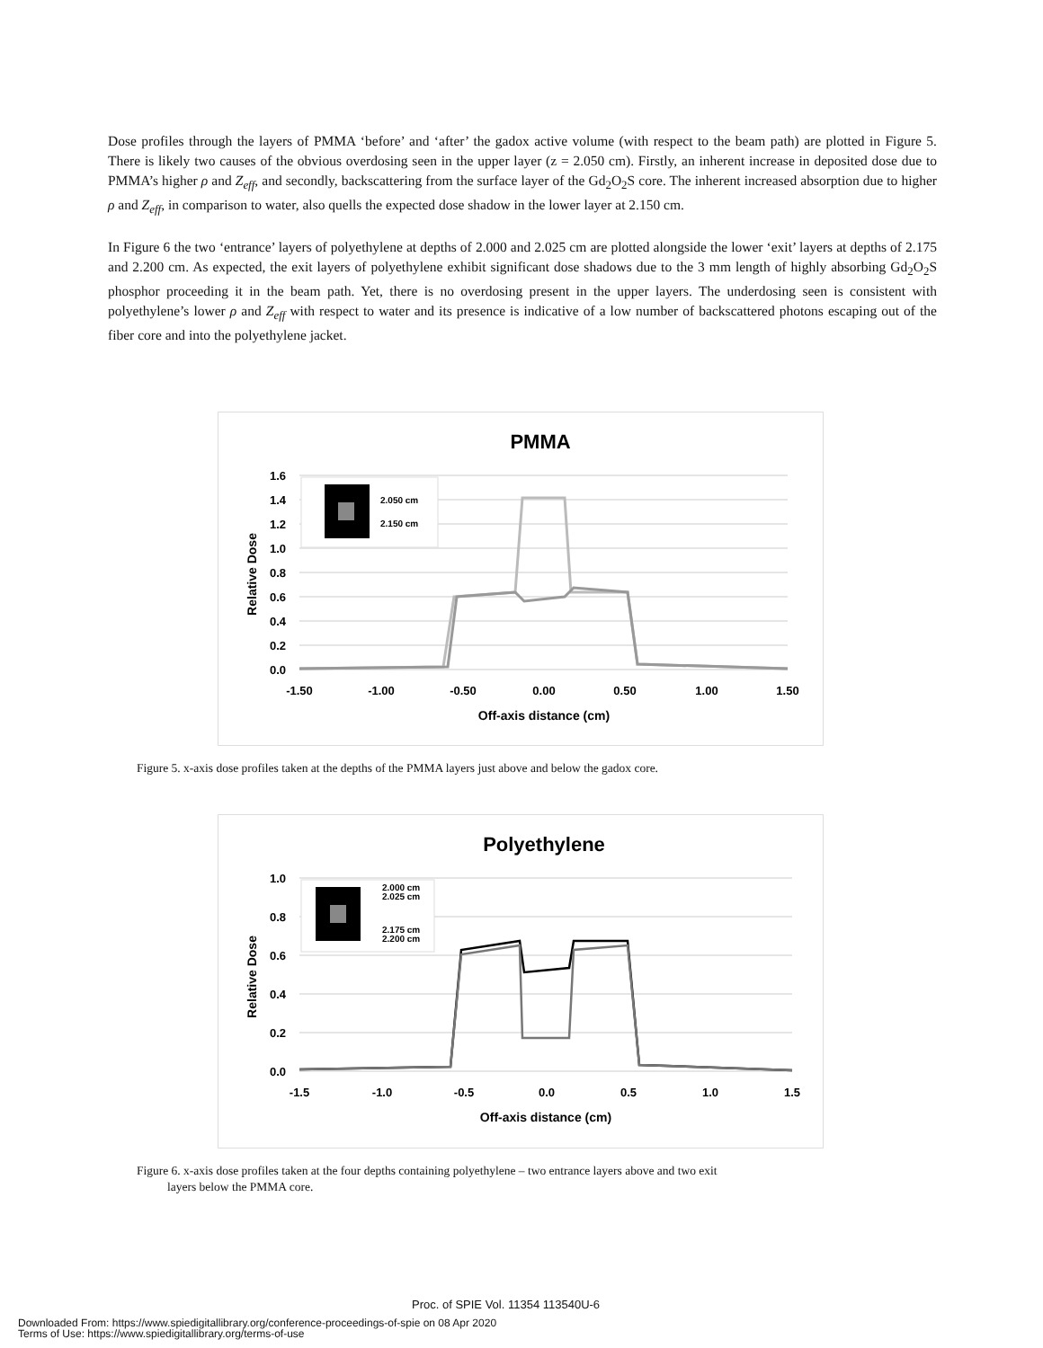Dose profiles through the layers of PMMA ‘before’ and ‘after’ the gadox active volume (with respect to the beam path) are plotted in Figure 5. There is likely two causes of the obvious overdosing seen in the upper layer (z = 2.050 cm). Firstly, an inherent increase in deposited dose due to PMMA’s higher ρ and Z<sub>eff</sub>, and secondly, backscattering from the surface layer of the Gd<sub>2</sub>O<sub>2</sub>S core. The inherent increased absorption due to higher ρ and Z<sub>eff</sub>, in comparison to water, also quells the expected dose shadow in the lower layer at 2.150 cm.
In Figure 6 the two ‘entrance’ layers of polyethylene at depths of 2.000 and 2.025 cm are plotted alongside the lower ‘exit’ layers at depths of 2.175 and 2.200 cm. As expected, the exit layers of polyethylene exhibit significant dose shadows due to the 3 mm length of highly absorbing Gd<sub>2</sub>O<sub>2</sub>S phosphor proceeding it in the beam path. Yet, there is no overdosing present in the upper layers. The underdosing seen is consistent with polyethylene’s lower ρ and Z<sub>eff</sub> with respect to water and its presence is indicative of a low number of backscattered photons escaping out of the fiber core and into the polyethylene jacket.
PMMA
1.6
1.4
1.2
1.0
0.8
0.6
0.4
0.2
0.0
-1.50
-1.00
-0.50
0.00
0.50
1.00
1.50
Off-axis distance (cm)
Relative Dose
2.050 cm
2.150 cm
Figure 5. x-axis dose profiles taken at the depths of the PMMA layers just above and below the gadox core.
Polyethylene
1.0
0.8
0.6
0.4
0.2
0.0
-1.5
-1.0
-0.5
0.0
0.5
1.0
1.5
Off-axis distance (cm)
Relative Dose
2.000 cm
2.025 cm
2.175 cm
2.200 cm
Figure 6. x-axis dose profiles taken at the four depths containing polyethylene – two entrance layers above and two exit
layers below the PMMA core.
Proc. of SPIE Vol. 11354 113540U-6
Downloaded From: https://www.spiedigitallibrary.org/conference-proceedings-of-spie on 08 Apr 2020
Terms of Use: https://www.spiedigitallibrary.org/terms-of-use